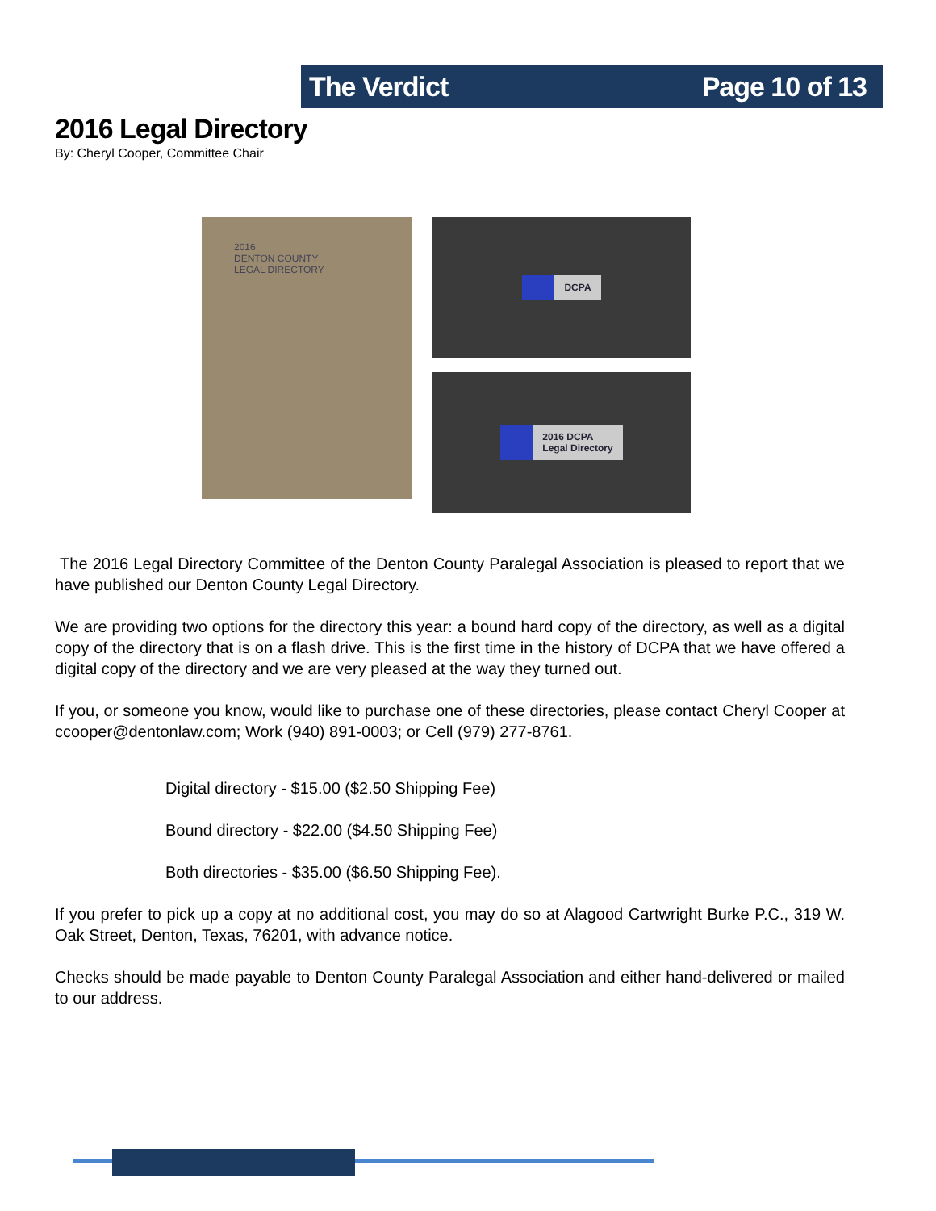The Verdict Page 10 of 13
2016 Legal Directory
By: Cheryl Cooper, Committee Chair
2016
DENTON COUNTY
LEGAL DIRECTORY
DCPA
2016 DCPA
Legal Directory
The 2016 Legal Directory Committee of the Denton County Paralegal Association is pleased to report that we have published our Denton County Legal Directory.
We are providing two options for the directory this year: a bound hard copy of the directory, as well as a digital copy of the directory that is on a flash drive. This is the first time in the history of DCPA that we have offered a digital copy of the directory and we are very pleased at the way they turned out.
If you, or someone you know, would like to purchase one of these directories, please contact Cheryl Cooper at ccooper@dentonlaw.com; Work (940) 891-0003; or Cell (979) 277-8761.
Digital directory - $15.00 ($2.50 Shipping Fee)
Bound directory - $22.00 ($4.50 Shipping Fee)
Both directories - $35.00 ($6.50 Shipping Fee).
If you prefer to pick up a copy at no additional cost, you may do so at Alagood Cartwright Burke P.C., 319 W. Oak Street, Denton, Texas, 76201, with advance notice.
Checks should be made payable to Denton County Paralegal Association and either hand-delivered or mailed to our address.